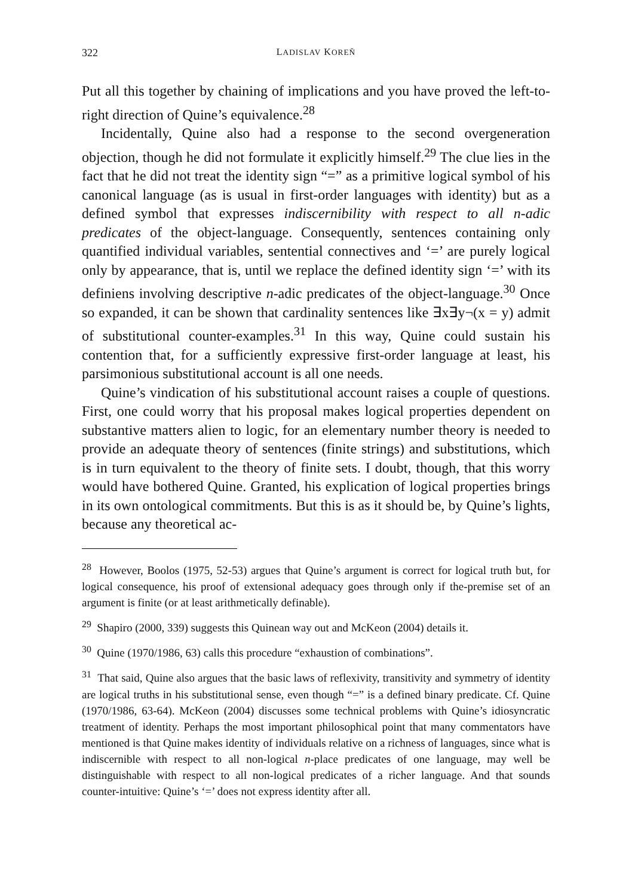322 LADISLAV KOREŇ
Put all this together by chaining of implications and you have proved the left-to-right direction of Quine’s equivalence.<sup>28</sup>
Incidentally, Quine also had a response to the second overgeneration objection, though he did not formulate it explicitly himself.<sup>29</sup> The clue lies in the fact that he did not treat the identity sign “=” as a primitive logical symbol of his canonical language (as is usual in first-order languages with identity) but as a defined symbol that expresses indiscernibility with respect to all n-adic predicates of the object-language. Consequently, sentences containing only quantified individual variables, sentential connectives and ‘=’ are purely logical only by appearance, that is, until we replace the defined identity sign ‘=’ with its definiens involving descriptive n-adic predicates of the object-language.<sup>30</sup> Once so expanded, it can be shown that cardinality sentences like ∃x∃y¬(x = y) admit of substitutional counter-examples.<sup>31</sup> In this way, Quine could sustain his contention that, for a sufficiently expressive first-order language at least, his parsimonious substitutional account is all one needs.
Quine’s vindication of his substitutional account raises a couple of questions. First, one could worry that his proposal makes logical properties dependent on substantive matters alien to logic, for an elementary number theory is needed to provide an adequate theory of sentences (finite strings) and substitutions, which is in turn equivalent to the theory of finite sets. I doubt, though, that this worry would have bothered Quine. Granted, his explication of logical properties brings in its own ontological commitments. But this is as it should be, by Quine’s lights, because any theoretical ac-
<sup>28</sup> However, Boolos (1975, 52-53) argues that Quine’s argument is correct for logical truth but, for logical consequence, his proof of extensional adequacy goes through only if the-premise set of an argument is finite (or at least arithmetically definable).
<sup>29</sup> Shapiro (2000, 339) suggests this Quinean way out and McKeon (2004) details it.
<sup>30</sup> Quine (1970/1986, 63) calls this procedure “exhaustion of combinations”.
<sup>31</sup> That said, Quine also argues that the basic laws of reflexivity, transitivity and symmetry of identity are logical truths in his substitutional sense, even though “=” is a defined binary predicate. Cf. Quine (1970/1986, 63-64). McKeon (2004) discusses some technical problems with Quine’s idiosyncratic treatment of identity. Perhaps the most important philosophical point that many commentators have mentioned is that Quine makes identity of individuals relative on a richness of languages, since what is indiscernible with respect to all non-logical n-place predicates of one language, may well be distinguishable with respect to all non-logical predicates of a richer language. And that sounds counter-intuitive: Quine’s ‘=’ does not express identity after all.